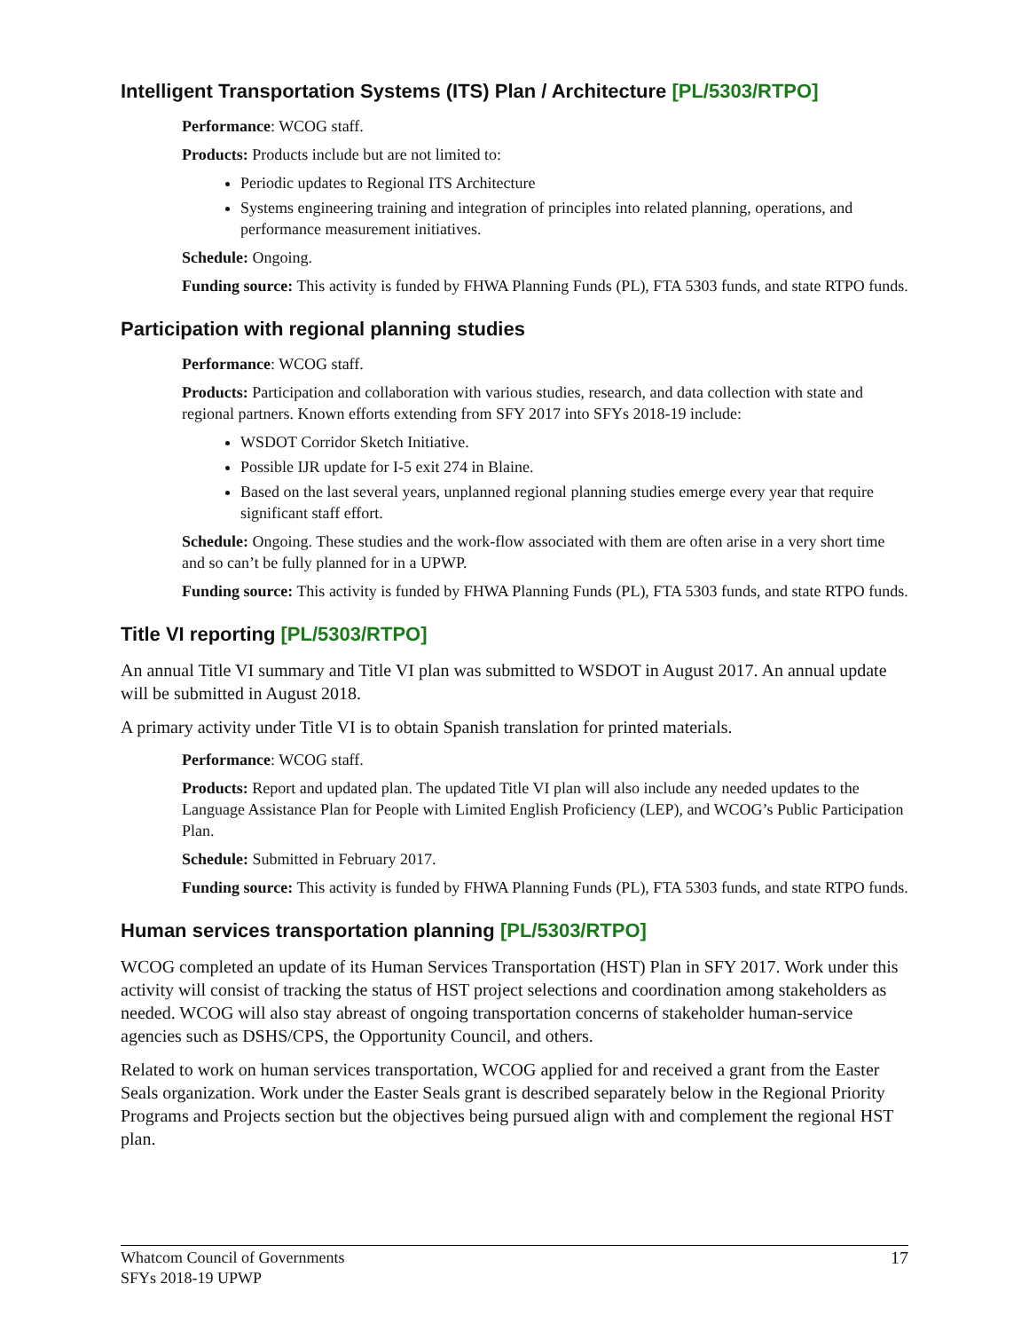Intelligent Transportation Systems (ITS) Plan / Architecture [PL/5303/RTPO]
Performance: WCOG staff.
Products: Products include but are not limited to:
Periodic updates to Regional ITS Architecture
Systems engineering training and integration of principles into related planning, operations, and performance measurement initiatives.
Schedule: Ongoing.
Funding source: This activity is funded by FHWA Planning Funds (PL), FTA 5303 funds, and state RTPO funds.
Participation with regional planning studies
Performance: WCOG staff.
Products: Participation and collaboration with various studies, research, and data collection with state and regional partners. Known efforts extending from SFY 2017 into SFYs 2018-19 include:
WSDOT Corridor Sketch Initiative.
Possible IJR update for I-5 exit 274 in Blaine.
Based on the last several years, unplanned regional planning studies emerge every year that require significant staff effort.
Schedule: Ongoing. These studies and the work-flow associated with them are often arise in a very short time and so can’t be fully planned for in a UPWP.
Funding source: This activity is funded by FHWA Planning Funds (PL), FTA 5303 funds, and state RTPO funds.
Title VI reporting [PL/5303/RTPO]
An annual Title VI summary and Title VI plan was submitted to WSDOT in August 2017. An annual update will be submitted in August 2018.
A primary activity under Title VI is to obtain Spanish translation for printed materials.
Performance: WCOG staff.
Products: Report and updated plan. The updated Title VI plan will also include any needed updates to the Language Assistance Plan for People with Limited English Proficiency (LEP), and WCOG’s Public Participation Plan.
Schedule: Submitted in February 2017.
Funding source: This activity is funded by FHWA Planning Funds (PL), FTA 5303 funds, and state RTPO funds.
Human services transportation planning [PL/5303/RTPO]
WCOG completed an update of its Human Services Transportation (HST) Plan in SFY 2017. Work under this activity will consist of tracking the status of HST project selections and coordination among stakeholders as needed. WCOG will also stay abreast of ongoing transportation concerns of stakeholder human-service agencies such as DSHS/CPS, the Opportunity Council, and others.
Related to work on human services transportation, WCOG applied for and received a grant from the Easter Seals organization. Work under the Easter Seals grant is described separately below in the Regional Priority Programs and Projects section but the objectives being pursued align with and complement the regional HST plan.
Whatcom Council of Governments
SFYs 2018-19 UPWP
17